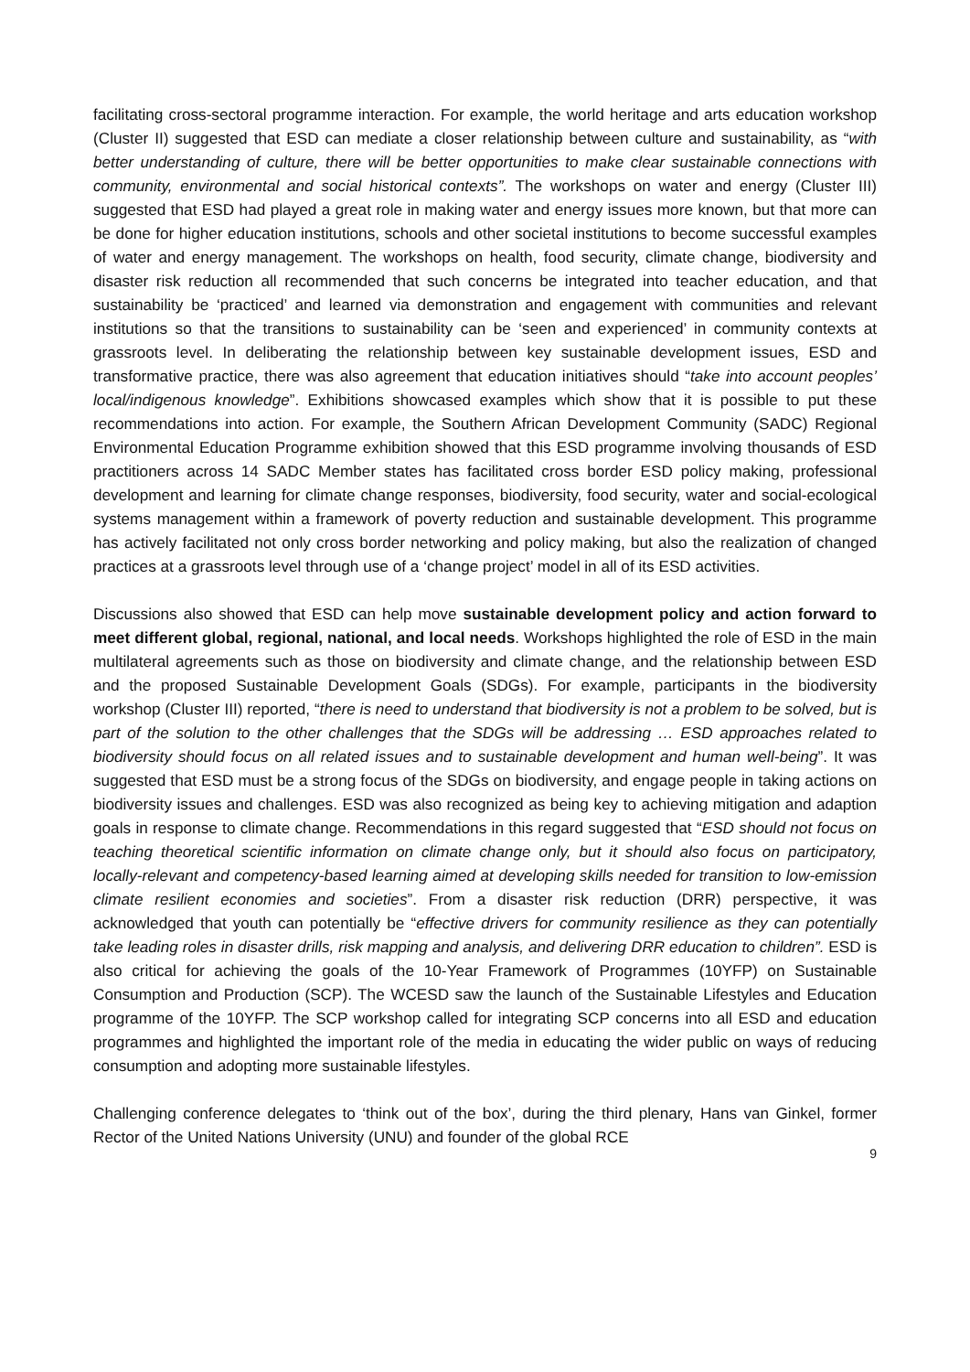facilitating cross-sectoral programme interaction. For example, the world heritage and arts education workshop (Cluster II) suggested that ESD can mediate a closer relationship between culture and sustainability, as “with better understanding of culture, there will be better opportunities to make clear sustainable connections with community, environmental and social historical contexts”. The workshops on water and energy (Cluster III) suggested that ESD had played a great role in making water and energy issues more known, but that more can be done for higher education institutions, schools and other societal institutions to become successful examples of water and energy management. The workshops on health, food security, climate change, biodiversity and disaster risk reduction all recommended that such concerns be integrated into teacher education, and that sustainability be ‘practiced’ and learned via demonstration and engagement with communities and relevant institutions so that the transitions to sustainability can be ‘seen and experienced’ in community contexts at grassroots level. In deliberating the relationship between key sustainable development issues, ESD and transformative practice, there was also agreement that education initiatives should “take into account peoples’ local/indigenous knowledge”. Exhibitions showcased examples which show that it is possible to put these recommendations into action. For example, the Southern African Development Community (SADC) Regional Environmental Education Programme exhibition showed that this ESD programme involving thousands of ESD practitioners across 14 SADC Member states has facilitated cross border ESD policy making, professional development and learning for climate change responses, biodiversity, food security, water and social-ecological systems management within a framework of poverty reduction and sustainable development. This programme has actively facilitated not only cross border networking and policy making, but also the realization of changed practices at a grassroots level through use of a ‘change project’ model in all of its ESD activities.
Discussions also showed that ESD can help move sustainable development policy and action forward to meet different global, regional, national, and local needs. Workshops highlighted the role of ESD in the main multilateral agreements such as those on biodiversity and climate change, and the relationship between ESD and the proposed Sustainable Development Goals (SDGs). For example, participants in the biodiversity workshop (Cluster III) reported, “there is need to understand that biodiversity is not a problem to be solved, but is part of the solution to the other challenges that the SDGs will be addressing … ESD approaches related to biodiversity should focus on all related issues and to sustainable development and human well-being”. It was suggested that ESD must be a strong focus of the SDGs on biodiversity, and engage people in taking actions on biodiversity issues and challenges. ESD was also recognized as being key to achieving mitigation and adaption goals in response to climate change. Recommendations in this regard suggested that “ESD should not focus on teaching theoretical scientific information on climate change only, but it should also focus on participatory, locally-relevant and competency-based learning aimed at developing skills needed for transition to low-emission climate resilient economies and societies”. From a disaster risk reduction (DRR) perspective, it was acknowledged that youth can potentially be “effective drivers for community resilience as they can potentially take leading roles in disaster drills, risk mapping and analysis, and delivering DRR education to children”. ESD is also critical for achieving the goals of the 10-Year Framework of Programmes (10YFP) on Sustainable Consumption and Production (SCP). The WCESD saw the launch of the Sustainable Lifestyles and Education programme of the 10YFP. The SCP workshop called for integrating SCP concerns into all ESD and education programmes and highlighted the important role of the media in educating the wider public on ways of reducing consumption and adopting more sustainable lifestyles.
Challenging conference delegates to ‘think out of the box’, during the third plenary, Hans van Ginkel, former Rector of the United Nations University (UNU) and founder of the global RCE
9